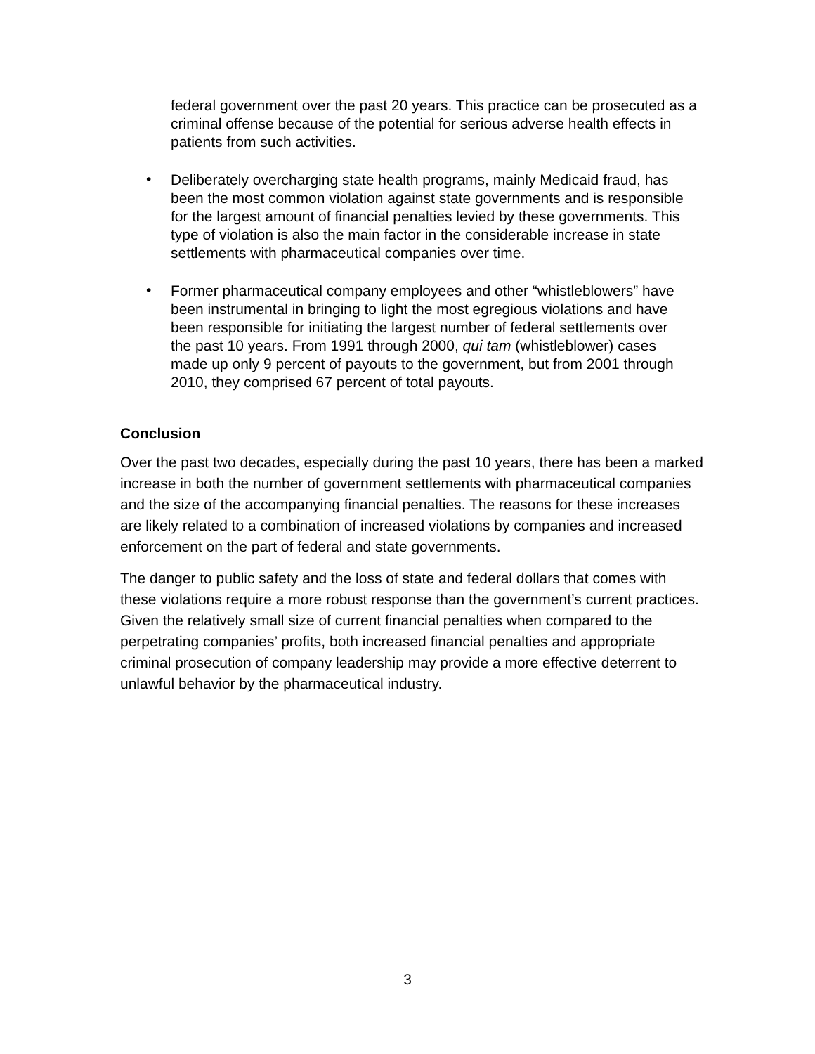federal government over the past 20 years. This practice can be prosecuted as a criminal offense because of the potential for serious adverse health effects in patients from such activities.
•
Deliberately overcharging state health programs, mainly Medicaid fraud, has been the most common violation against state governments and is responsible for the largest amount of financial penalties levied by these governments. This type of violation is also the main factor in the considerable increase in state settlements with pharmaceutical companies over time.
•
Former pharmaceutical company employees and other “whistleblowers” have been instrumental in bringing to light the most egregious violations and have been responsible for initiating the largest number of federal settlements over the past 10 years. From 1991 through 2000, qui tam (whistleblower) cases made up only 9 percent of payouts to the government, but from 2001 through 2010, they comprised 67 percent of total payouts.
Conclusion
Over the past two decades, especially during the past 10 years, there has been a marked increase in both the number of government settlements with pharmaceutical companies and the size of the accompanying financial penalties. The reasons for these increases are likely related to a combination of increased violations by companies and increased enforcement on the part of federal and state governments.
The danger to public safety and the loss of state and federal dollars that comes with these violations require a more robust response than the government’s current practices. Given the relatively small size of current financial penalties when compared to the perpetrating companies’ profits, both increased financial penalties and appropriate criminal prosecution of company leadership may provide a more effective deterrent to unlawful behavior by the pharmaceutical industry.
3